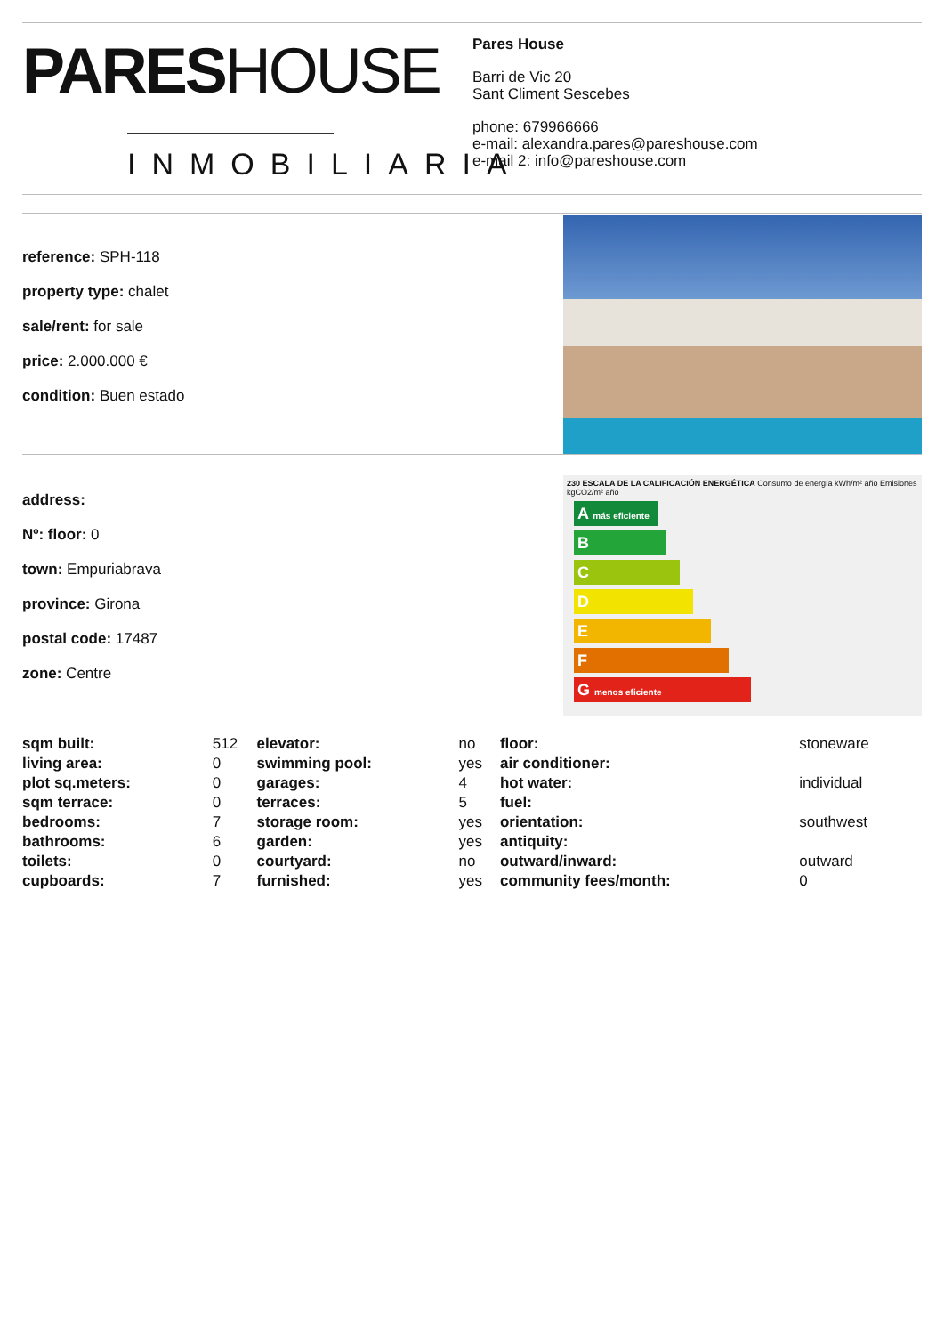PARESHOUSE
INMOBILIARIA
Pares House
Barri de Vic 20
Sant Climent Sescebes
phone: 679966666
e-mail: alexandra.pares@pareshouse.com
e-mail 2: info@pareshouse.com
reference: SPH-118
property type: chalet
sale/rent: for sale
price: 2.000.000 €
condition: Buen estado
address:
Nº: floor: 0
town: Empuriabrava
province: Girona
postal code: 17487
zone: Centre
230 ESCALA DE LA CALIFICACIÓN ENERGÉTICA Consumo de energía kWh/m² año Emisiones kgCO2/m² año
A más eficiente
B
C
D
E
F
G menos eficiente
| sqm built: | 512 | elevator: | no | floor: | stoneware |
| living area: | 0 | swimming pool: | yes | air conditioner: | |
| plot sq.meters: | 0 | garages: | 4 | hot water: | individual |
| sqm terrace: | 0 | terraces: | 5 | fuel: | |
| bedrooms: | 7 | storage room: | yes | orientation: | southwest |
| bathrooms: | 6 | garden: | yes | antiquity: | |
| toilets: | 0 | courtyard: | no | outward/inward: | outward |
| cupboards: | 7 | furnished: | yes | community fees/month: | 0 |